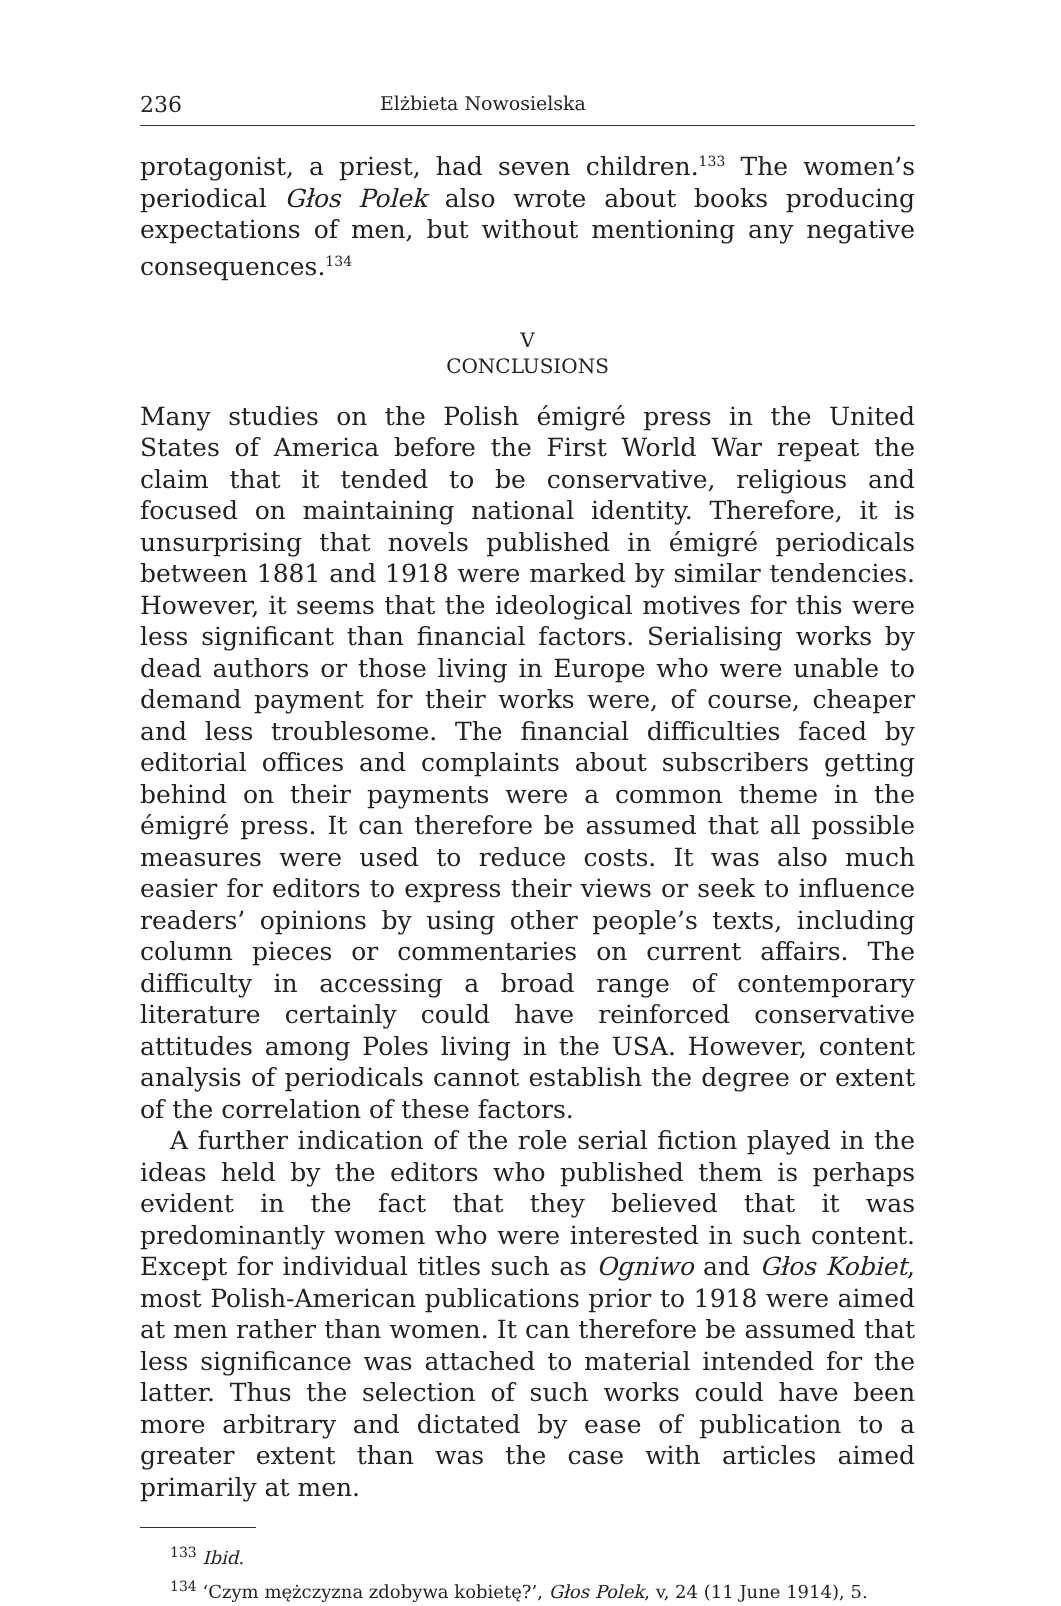236 Elżbieta Nowosielska
protagonist, a priest, had seven children.<sup>133</sup> The women’s periodical Głos Polek also wrote about books producing expectations of men, but without mentioning any negative consequences.<sup>134</sup>
V
CONCLUSIONS
Many studies on the Polish émigré press in the United States of America before the First World War repeat the claim that it tended to be conservative, religious and focused on maintaining national identity. Therefore, it is unsurprising that novels published in émigré periodicals between 1881 and 1918 were marked by similar tendencies. However, it seems that the ideological motives for this were less significant than financial factors. Serialising works by dead authors or those living in Europe who were unable to demand payment for their works were, of course, cheaper and less troublesome. The financial difficulties faced by editorial offices and complaints about subscribers getting behind on their payments were a common theme in the émigré press. It can therefore be assumed that all possible measures were used to reduce costs. It was also much easier for editors to express their views or seek to influence readers’ opinions by using other people’s texts, including column pieces or commentaries on current affairs. The difficulty in accessing a broad range of contemporary literature certainly could have reinforced conservative attitudes among Poles living in the USA. However, content analysis of periodicals cannot establish the degree or extent of the correlation of these factors.
A further indication of the role serial fiction played in the ideas held by the editors who published them is perhaps evident in the fact that they believed that it was predominantly women who were interested in such content. Except for individual titles such as Ogniwo and Głos Kobiet, most Polish-American publications prior to 1918 were aimed at men rather than women. It can therefore be assumed that less significance was attached to material intended for the latter. Thus the selection of such works could have been more arbitrary and dictated by ease of publication to a greater extent than was the case with articles aimed primarily at men.
<sup>133</sup> Ibid.
<sup>134</sup> ‘Czym mężczyzna zdobywa kobietę?’, Głos Polek, v, 24 (11 June 1914), 5.